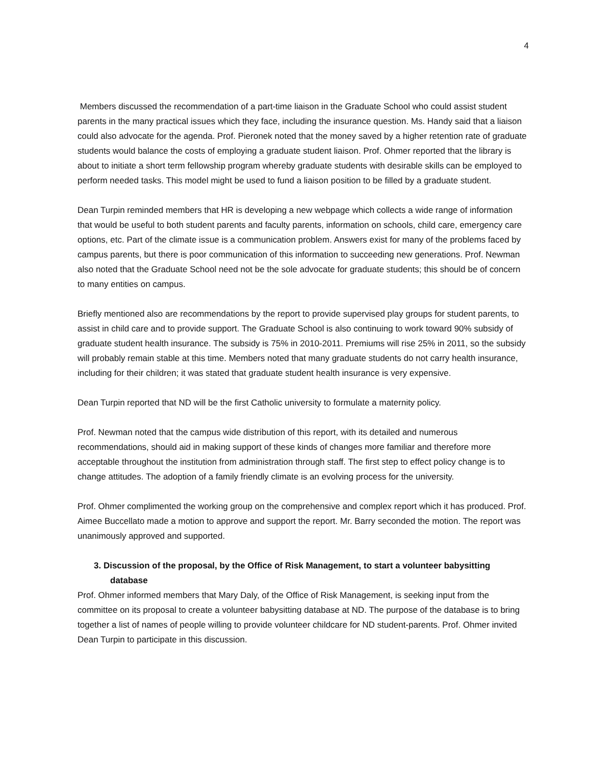4
Members discussed the recommendation of a part-time liaison in the Graduate School who could assist student parents in the many practical issues which they face, including the insurance question. Ms. Handy said that a liaison could also advocate for the agenda. Prof. Pieronek noted that the money saved by a higher retention rate of graduate students would balance the costs of employing a graduate student liaison. Prof. Ohmer reported that the library is about to initiate a short term fellowship program whereby graduate students with desirable skills can be employed to perform needed tasks. This model might be used to fund a liaison position to be filled by a graduate student.
Dean Turpin reminded members that HR is developing a new webpage which collects a wide range of information that would be useful to both student parents and faculty parents, information on schools, child care, emergency care options, etc. Part of the climate issue is a communication problem. Answers exist for many of the problems faced by campus parents, but there is poor communication of this information to succeeding new generations. Prof. Newman also noted that the Graduate School need not be the sole advocate for graduate students; this should be of concern to many entities on campus.
Briefly mentioned also are recommendations by the report to provide supervised play groups for student parents, to assist in child care and to provide support. The Graduate School is also continuing to work toward 90% subsidy of graduate student health insurance. The subsidy is 75% in 2010-2011. Premiums will rise 25% in 2011, so the subsidy will probably remain stable at this time. Members noted that many graduate students do not carry health insurance, including for their children; it was stated that graduate student health insurance is very expensive.
Dean Turpin reported that ND will be the first Catholic university to formulate a maternity policy.
Prof. Newman noted that the campus wide distribution of this report, with its detailed and numerous recommendations, should aid in making support of these kinds of changes more familiar and therefore more acceptable throughout the institution from administration through staff. The first step to effect policy change is to change attitudes. The adoption of a family friendly climate is an evolving process for the university.
Prof. Ohmer complimented the working group on the comprehensive and complex report which it has produced. Prof. Aimee Buccellato made a motion to approve and support the report. Mr. Barry seconded the motion. The report was unanimously approved and supported.
3. Discussion of the proposal, by the Office of Risk Management, to start a volunteer babysitting database
Prof. Ohmer informed members that Mary Daly, of the Office of Risk Management, is seeking input from the committee on its proposal to create a volunteer babysitting database at ND. The purpose of the database is to bring together a list of names of people willing to provide volunteer childcare for ND student-parents. Prof. Ohmer invited Dean Turpin to participate in this discussion.